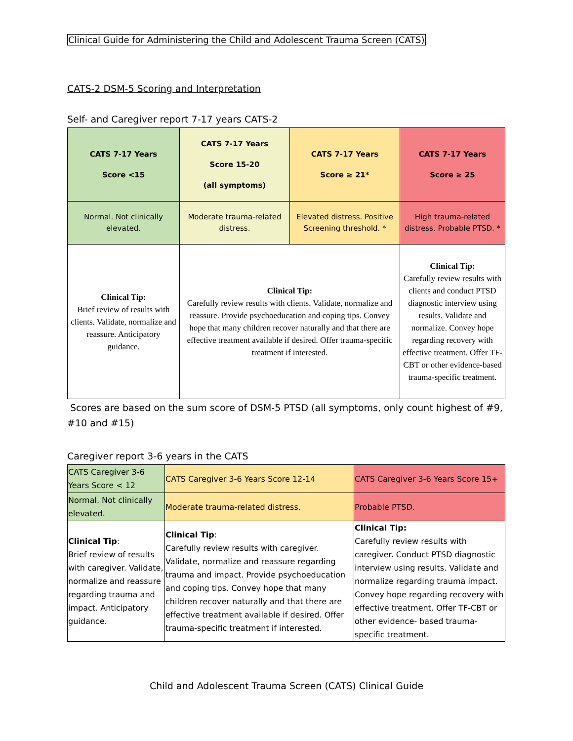Clinical Guide for Administering the Child and Adolescent Trauma Screen (CATS)
CATS-2 DSM-5 Scoring and Interpretation
Self- and Caregiver report 7-17 years CATS-2
| CATS 7-17 Years Score <15 | CATS 7-17 Years Score 15-20 (all symptoms) | CATS 7-17 Years Score ≥ 21* | CATS 7-17 Years Score ≥ 25 |
| Normal. Not clinically elevated. | Moderate trauma-related distress. | Elevated distress. Positive Screening threshold. * | High trauma-related distress. Probable PTSD. * |
| Clinical Tip: Brief review of results with clients. Validate, normalize and reassure. Anticipatory guidance. | Clinical Tip: Carefully review results with clients. Validate, normalize and reassure. Provide psychoeducation and coping tips. Convey hope that many children recover naturally and that there are effective treatment available if desired. Offer trauma-specific treatment if interested. | | Clinical Tip: Carefully review results with clients and conduct PTSD diagnostic interview using results. Validate and normalize. Convey hope regarding recovery with effective treatment. Offer TF-CBT or other evidence-based trauma-specific treatment. |
Scores are based on the sum score of DSM-5 PTSD (all symptoms, only count highest of #9, #10 and #15)
Caregiver report 3-6 years in the CATS
| CATS Caregiver 3-6 Years Score < 12 | CATS Caregiver 3-6 Years Score 12-14 | CATS Caregiver 3-6 Years Score 15+ |
| Normal. Not clinically elevated. | Moderate trauma-related distress. | Probable PTSD. |
| Clinical Tip : Brief review of results with caregiver. Validate, normalize and reassure regarding trauma and impact. Anticipatory guidance. | Clinical Tip : Carefully review results with caregiver. Validate, normalize and reassure regarding trauma and impact. Provide psychoeducation and coping tips. Convey hope that many children recover naturally and that there are effective treatment available if desired. Offer trauma-specific treatment if interested. | Clinical Tip: Carefully review results with caregiver. Conduct PTSD diagnostic interview using results. Validate and normalize regarding trauma impact. Convey hope regarding recovery with effective treatment. Offer TF-CBT or other evidence- based trauma-specific treatment. |
Child and Adolescent Trauma Screen (CATS) Clinical Guide